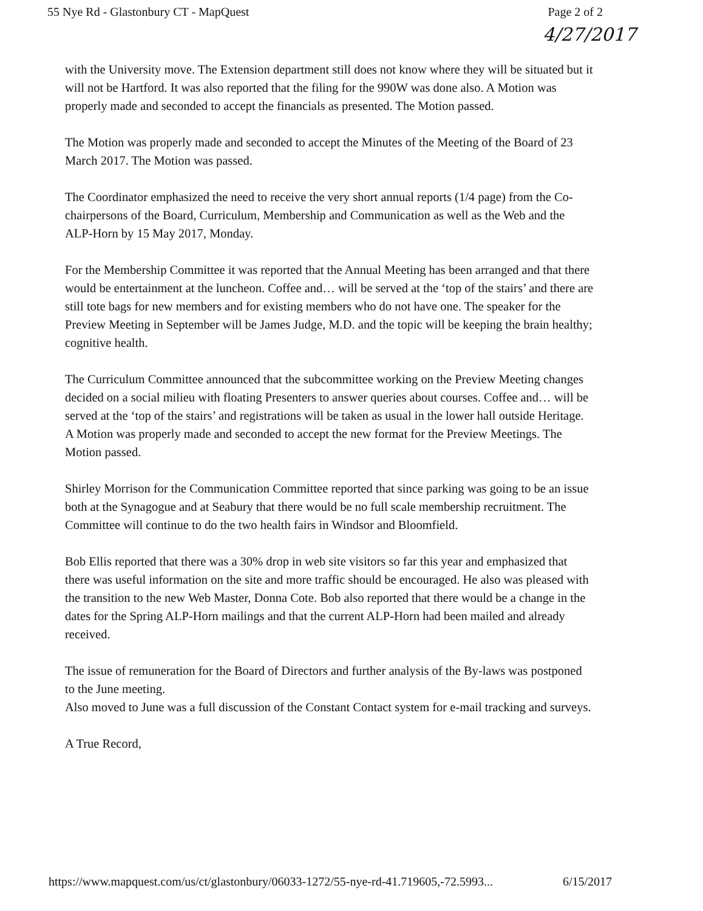55 Nye Rd - Glastonbury CT - MapQuest Page 2 of 2
4/27/2017
with the University move. The Extension department still does not know where they will be situated but it will not be Hartford. It was also reported that the filing for the 990W was done also. A Motion was properly made and seconded to accept the financials as presented. The Motion passed.
The Motion was properly made and seconded to accept the Minutes of the Meeting of the Board of 23 March 2017. The Motion was passed.
The Coordinator emphasized the need to receive the very short annual reports (1/4 page) from the Co-chairpersons of the Board, Curriculum, Membership and Communication as well as the Web and the ALP-Horn by 15 May 2017, Monday.
For the Membership Committee it was reported that the Annual Meeting has been arranged and that there would be entertainment at the luncheon. Coffee and… will be served at the ‘top of the stairs’ and there are still tote bags for new members and for existing members who do not have one. The speaker for the Preview Meeting in September will be James Judge, M.D. and the topic will be keeping the brain healthy; cognitive health.
The Curriculum Committee announced that the subcommittee working on the Preview Meeting changes decided on a social milieu with floating Presenters to answer queries about courses. Coffee and… will be served at the ‘top of the stairs’ and registrations will be taken as usual in the lower hall outside Heritage. A Motion was properly made and seconded to accept the new format for the Preview Meetings. The Motion passed.
Shirley Morrison for the Communication Committee reported that since parking was going to be an issue both at the Synagogue and at Seabury that there would be no full scale membership recruitment. The Committee will continue to do the two health fairs in Windsor and Bloomfield.
Bob Ellis reported that there was a 30% drop in web site visitors so far this year and emphasized that there was useful information on the site and more traffic should be encouraged. He also was pleased with the transition to the new Web Master, Donna Cote. Bob also reported that there would be a change in the dates for the Spring ALP-Horn mailings and that the current ALP-Horn had been mailed and already received.
The issue of remuneration for the Board of Directors and further analysis of the By-laws was postponed to the June meeting.
Also moved to June was a full discussion of the Constant Contact system for e-mail tracking and surveys.
A True Record,
https://www.mapquest.com/us/ct/glastonbury/06033-1272/55-nye-rd-41.719605,-72.5993... 6/15/2017